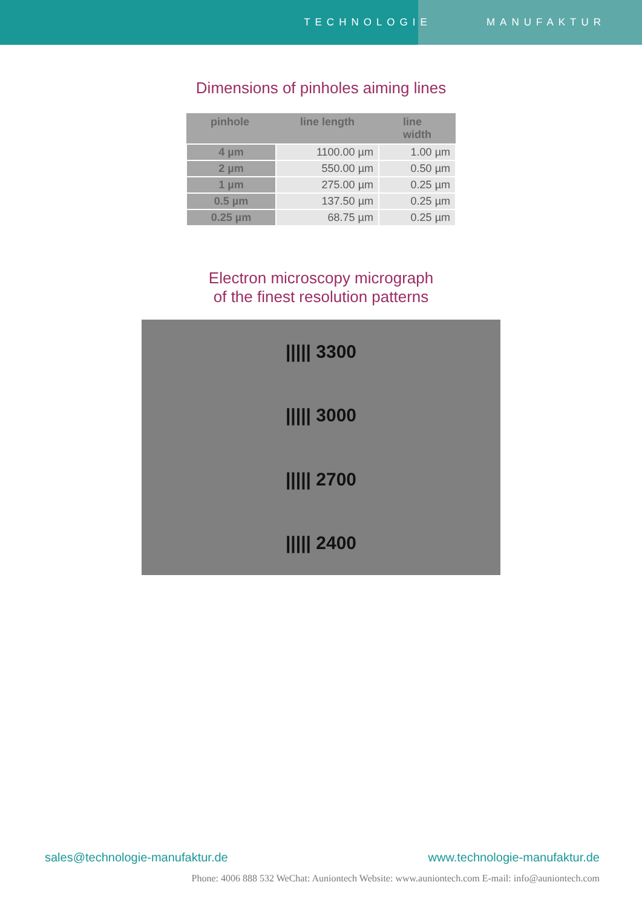TECHNOLOGIE MANUFAKTUR
Dimensions of pinholes aiming lines
| pinhole | line length | line width |
| --- | --- | --- |
| 4 µm | 1100.00 µm | 1.00 µm |
| 2 µm | 550.00 µm | 0.50 µm |
| 1 µm | 275.00 µm | 0.25 µm |
| 0.5 µm | 137.50 µm | 0.25 µm |
| 0.25 µm | 68.75 µm | 0.25 µm |
Electron microscopy micrograph
of the finest resolution patterns
||||| 3300
||||| 3000
||||| 2700
||||| 2400
sales@technologie-manufaktur.de www.technologie-manufaktur.de
Phone: 4006 888 532 WeChat: Auniontech Website: www.auniontech.com E-mail: info@auniontech.com